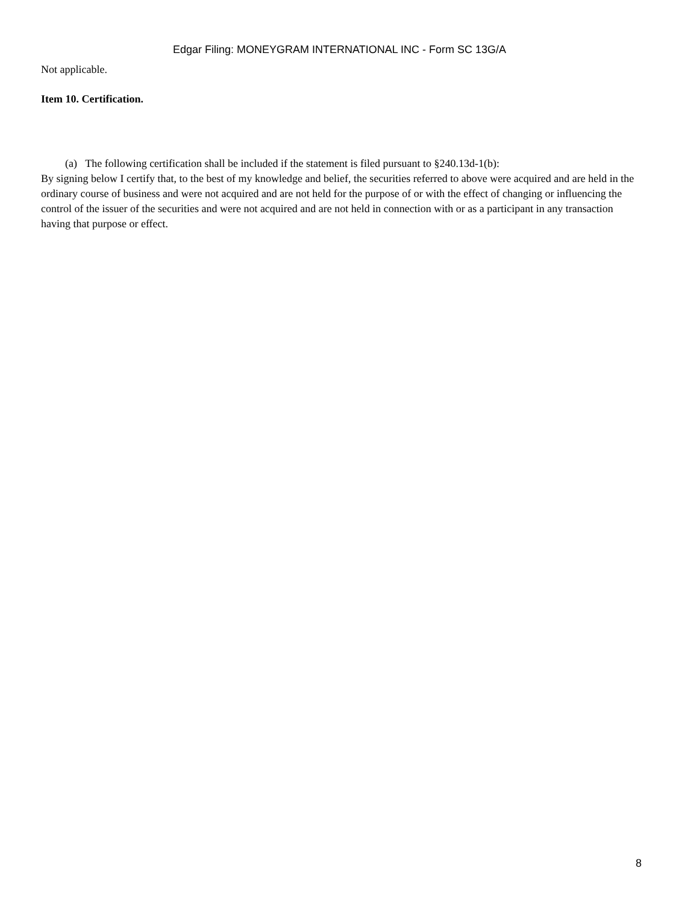Edgar Filing: MONEYGRAM INTERNATIONAL INC - Form SC 13G/A
Not applicable.
Item 10. Certification.
(a) The following certification shall be included if the statement is filed pursuant to §240.13d-1(b):
By signing below I certify that, to the best of my knowledge and belief, the securities referred to above were acquired and are held in the ordinary course of business and were not acquired and are not held for the purpose of or with the effect of changing or influencing the control of the issuer of the securities and were not acquired and are not held in connection with or as a participant in any transaction having that purpose or effect.
8